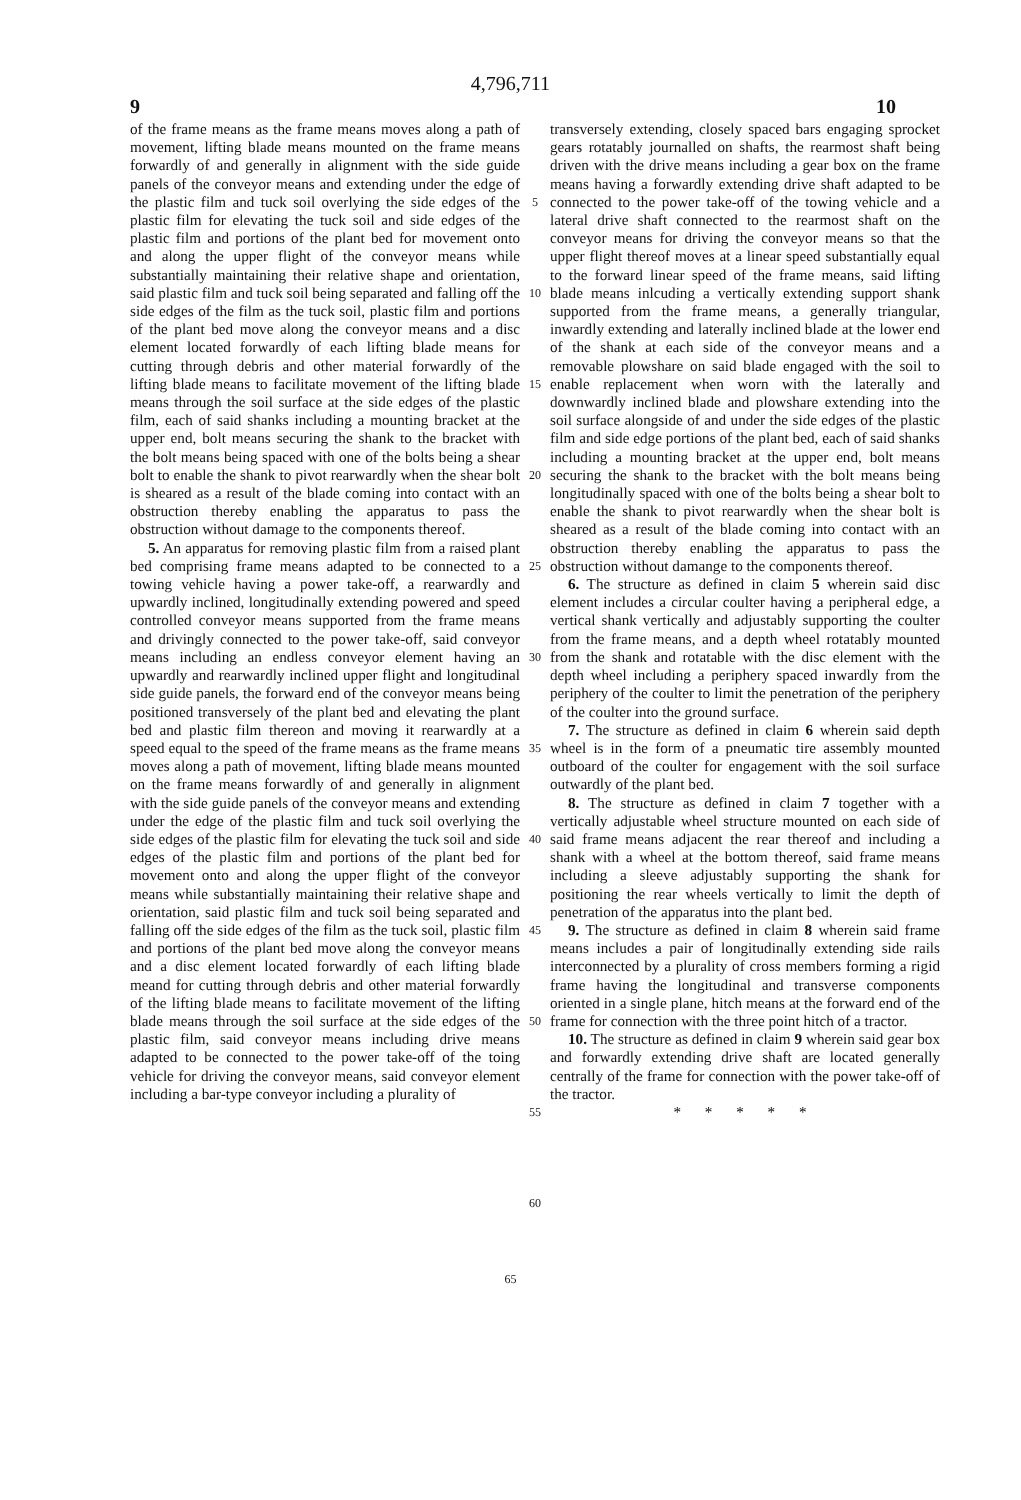4,796,711
9 10
of the frame means as the frame means moves along a path of movement, lifting blade means mounted on the frame means forwardly of and generally in alignment with the side guide panels of the conveyor means and extending under the edge of the plastic film and tuck soil overlying the side edges of the plastic film for elevating the tuck soil and side edges of the plastic film and portions of the plant bed for movement onto and along the upper flight of the conveyor means while substantially maintaining their relative shape and orientation, said plastic film and tuck soil being separated and falling off the side edges of the film as the tuck soil, plastic film and portions of the plant bed move along the conveyor means and a disc element located forwardly of each lifting blade means for cutting through debris and other material forwardly of the lifting blade means to facilitate movement of the lifting blade means through the soil surface at the side edges of the plastic film, each of said shanks including a mounting bracket at the upper end, bolt means securing the shank to the bracket with the bolt means being spaced with one of the bolts being a shear bolt to enable the shank to pivot rearwardly when the shear bolt is sheared as a result of the blade coming into contact with an obstruction thereby enabling the apparatus to pass the obstruction without damage to the components thereof.
5. An apparatus for removing plastic film from a raised plant bed comprising frame means adapted to be connected to a towing vehicle having a power take-off, a rearwardly and upwardly inclined, longitudinally extending powered and speed controlled conveyor means supported from the frame means and drivingly connected to the power take-off, said conveyor means including an endless conveyor element having an upwardly and rearwardly inclined upper flight and longitudinal side guide panels, the forward end of the conveyor means being positioned transversely of the plant bed and elevating the plant bed and plastic film thereon and moving it rearwardly at a speed equal to the speed of the frame means as the frame means moves along a path of movement, lifting blade means mounted on the frame means forwardly of and generally in alignment with the side guide panels of the conveyor means and extending under the edge of the plastic film and tuck soil overlying the side edges of the plastic film for elevating the tuck soil and side edges of the plastic film and portions of the plant bed for movement onto and along the upper flight of the conveyor means while substantially maintaining their relative shape and orientation, said plastic film and tuck soil being separated and falling off the side edges of the film as the tuck soil, plastic film and portions of the plant bed move along the conveyor means and a disc element located forwardly of each lifting blade meand for cutting through debris and other material forwardly of the lifting blade means to facilitate movement of the lifting blade means through the soil surface at the side edges of the plastic film, said conveyor means including drive means adapted to be connected to the power take-off of the toing vehicle for driving the conveyor means, said conveyor element including a bar-type conveyor including a plurality of
5
10
15
20
25
30
35
40
45
50
55
60
transversely extending, closely spaced bars engaging sprocket gears rotatably journalled on shafts, the rearmost shaft being driven with the drive means including a gear box on the frame means having a forwardly extending drive shaft adapted to be connected to the power take-off of the towing vehicle and a lateral drive shaft connected to the rearmost shaft on the conveyor means for driving the conveyor means so that the upper flight thereof moves at a linear speed substantially equal to the forward linear speed of the frame means, said lifting blade means inlcuding a vertically extending support shank supported from the frame means, a generally triangular, inwardly extending and laterally inclined blade at the lower end of the shank at each side of the conveyor means and a removable plowshare on said blade engaged with the soil to enable replacement when worn with the laterally and downwardly inclined blade and plowshare extending into the soil surface alongside of and under the side edges of the plastic film and side edge portions of the plant bed, each of said shanks including a mounting bracket at the upper end, bolt means securing the shank to the bracket with the bolt means being longitudinally spaced with one of the bolts being a shear bolt to enable the shank to pivot rearwardly when the shear bolt is sheared as a result of the blade coming into contact with an obstruction thereby enabling the apparatus to pass the obstruction without damange to the components thereof.
6. The structure as defined in claim 5 wherein said disc element includes a circular coulter having a peripheral edge, a vertical shank vertically and adjustably supporting the coulter from the frame means, and a depth wheel rotatably mounted from the shank and rotatable with the disc element with the depth wheel including a periphery spaced inwardly from the periphery of the coulter to limit the penetration of the periphery of the coulter into the ground surface.
7. The structure as defined in claim 6 wherein said depth wheel is in the form of a pneumatic tire assembly mounted outboard of the coulter for engagement with the soil surface outwardly of the plant bed.
8. The structure as defined in claim 7 together with a vertically adjustable wheel structure mounted on each side of said frame means adjacent the rear thereof and including a shank with a wheel at the bottom thereof, said frame means including a sleeve adjustably supporting the shank for positioning the rear wheels vertically to limit the depth of penetration of the apparatus into the plant bed.
9. The structure as defined in claim 8 wherein said frame means includes a pair of longitudinally extending side rails interconnected by a plurality of cross members forming a rigid frame having the longitudinal and transverse components oriented in a single plane, hitch means at the forward end of the frame for connection with the three point hitch of a tractor.
10. The structure as defined in claim 9 wherein said gear box and forwardly extending drive shaft are located generally centrally of the frame for connection with the power take-off of the tractor.
* * * * *
65